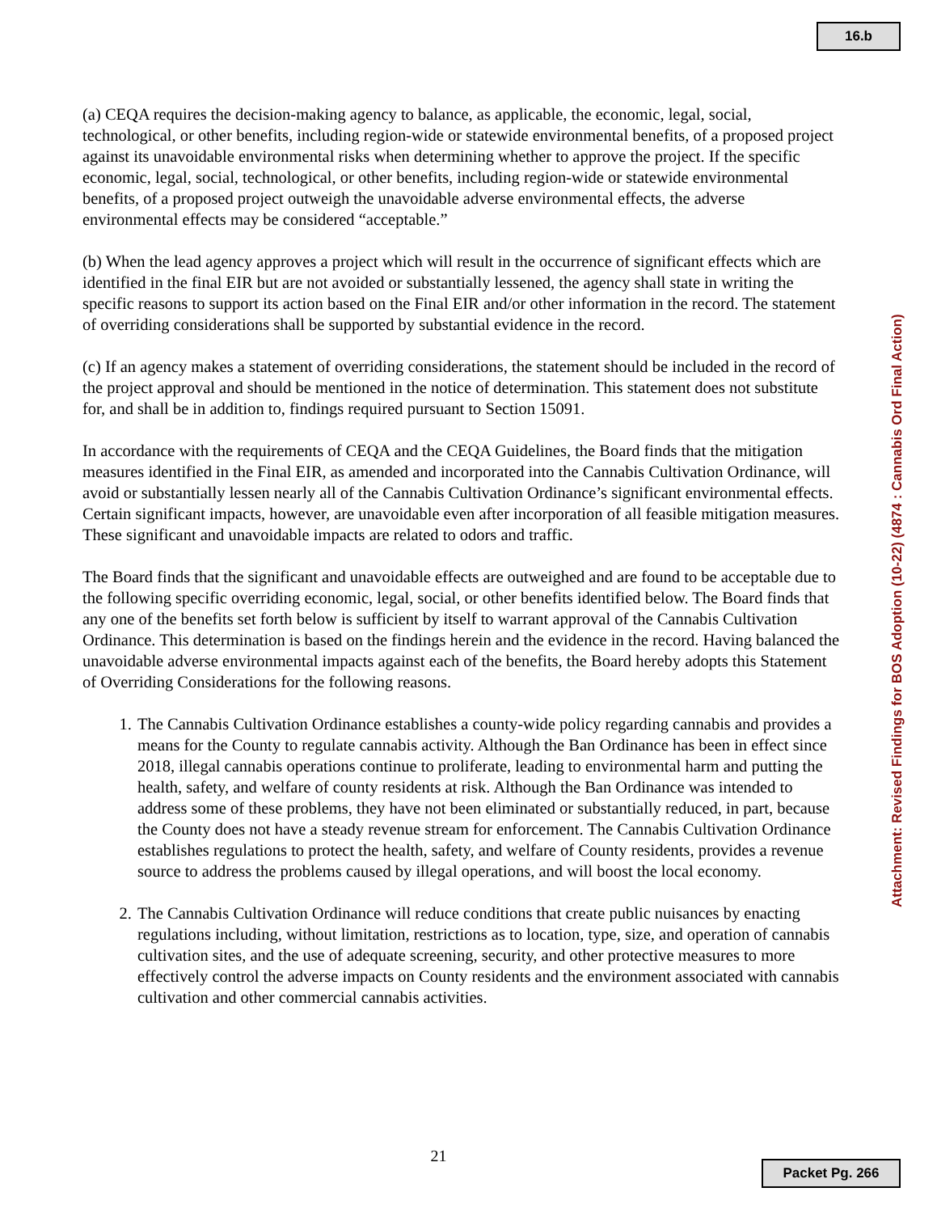16.b
(a) CEQA requires the decision-making agency to balance, as applicable, the economic, legal, social, technological, or other benefits, including region-wide or statewide environmental benefits, of a proposed project against its unavoidable environmental risks when determining whether to approve the project. If the specific economic, legal, social, technological, or other benefits, including region-wide or statewide environmental benefits, of a proposed project outweigh the unavoidable adverse environmental effects, the adverse environmental effects may be considered “acceptable.”
(b) When the lead agency approves a project which will result in the occurrence of significant effects which are identified in the final EIR but are not avoided or substantially lessened, the agency shall state in writing the specific reasons to support its action based on the Final EIR and/or other information in the record. The statement of overriding considerations shall be supported by substantial evidence in the record.
(c) If an agency makes a statement of overriding considerations, the statement should be included in the record of the project approval and should be mentioned in the notice of determination. This statement does not substitute for, and shall be in addition to, findings required pursuant to Section 15091.
In accordance with the requirements of CEQA and the CEQA Guidelines, the Board finds that the mitigation measures identified in the Final EIR, as amended and incorporated into the Cannabis Cultivation Ordinance, will avoid or substantially lessen nearly all of the Cannabis Cultivation Ordinance’s significant environmental effects. Certain significant impacts, however, are unavoidable even after incorporation of all feasible mitigation measures. These significant and unavoidable impacts are related to odors and traffic.
The Board finds that the significant and unavoidable effects are outweighed and are found to be acceptable due to the following specific overriding economic, legal, social, or other benefits identified below. The Board finds that any one of the benefits set forth below is sufficient by itself to warrant approval of the Cannabis Cultivation Ordinance. This determination is based on the findings herein and the evidence in the record. Having balanced the unavoidable adverse environmental impacts against each of the benefits, the Board hereby adopts this Statement of Overriding Considerations for the following reasons.
1. The Cannabis Cultivation Ordinance establishes a county-wide policy regarding cannabis and provides a means for the County to regulate cannabis activity. Although the Ban Ordinance has been in effect since 2018, illegal cannabis operations continue to proliferate, leading to environmental harm and putting the health, safety, and welfare of county residents at risk. Although the Ban Ordinance was intended to address some of these problems, they have not been eliminated or substantially reduced, in part, because the County does not have a steady revenue stream for enforcement. The Cannabis Cultivation Ordinance establishes regulations to protect the health, safety, and welfare of County residents, provides a revenue source to address the problems caused by illegal operations, and will boost the local economy.
2. The Cannabis Cultivation Ordinance will reduce conditions that create public nuisances by enacting regulations including, without limitation, restrictions as to location, type, size, and operation of cannabis cultivation sites, and the use of adequate screening, security, and other protective measures to more effectively control the adverse impacts on County residents and the environment associated with cannabis cultivation and other commercial cannabis activities.
Attachment: Revised Findings for BOS Adoption (10-22) (4874 : Cannabis Ord Final Action)
21
Packet Pg. 266